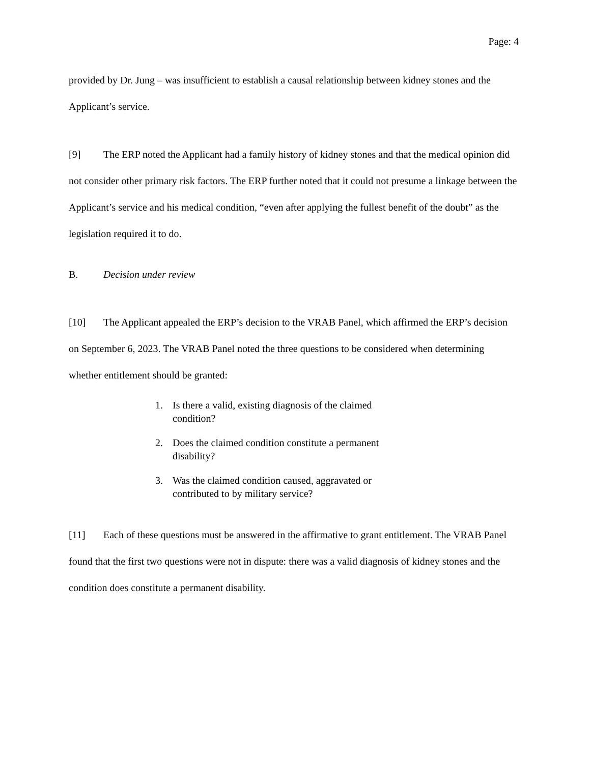Page: 4
provided by Dr. Jung – was insufficient to establish a causal relationship between kidney stones and the Applicant’s service.
[9] The ERP noted the Applicant had a family history of kidney stones and that the medical opinion did not consider other primary risk factors. The ERP further noted that it could not presume a linkage between the Applicant’s service and his medical condition, “even after applying the fullest benefit of the doubt” as the legislation required it to do.
B. Decision under review
[10] The Applicant appealed the ERP’s decision to the VRAB Panel, which affirmed the ERP’s decision on September 6, 2023. The VRAB Panel noted the three questions to be considered when determining whether entitlement should be granted:
1. Is there a valid, existing diagnosis of the claimed condition?
2. Does the claimed condition constitute a permanent disability?
3. Was the claimed condition caused, aggravated or contributed to by military service?
[11] Each of these questions must be answered in the affirmative to grant entitlement. The VRAB Panel found that the first two questions were not in dispute: there was a valid diagnosis of kidney stones and the condition does constitute a permanent disability.